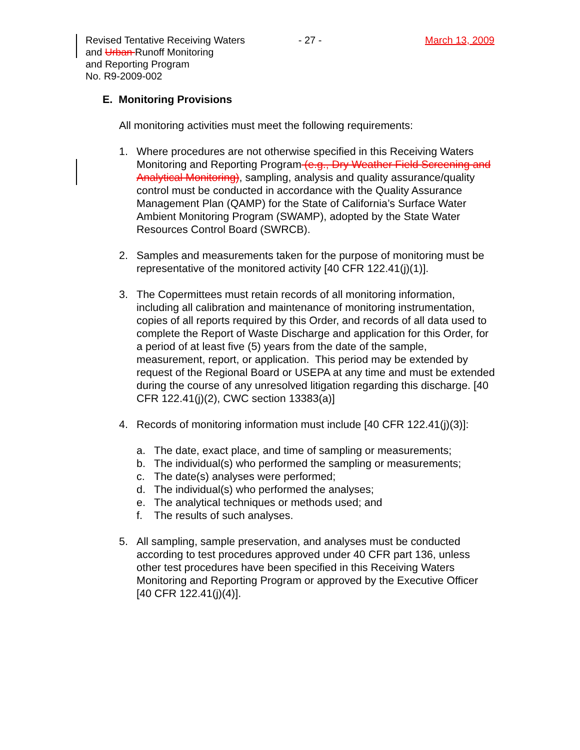Revised Tentative Receiving Waters
and Urban Runoff Monitoring
and Reporting Program
No. R9-2009-002
- 27 - March 13, 2009
E. Monitoring Provisions
All monitoring activities must meet the following requirements:
1. Where procedures are not otherwise specified in this Receiving Waters Monitoring and Reporting Program (e.g., Dry Weather Field Screening and Analytical Monitoring), sampling, analysis and quality assurance/quality control must be conducted in accordance with the Quality Assurance Management Plan (QAMP) for the State of California’s Surface Water Ambient Monitoring Program (SWAMP), adopted by the State Water Resources Control Board (SWRCB).
2. Samples and measurements taken for the purpose of monitoring must be representative of the monitored activity [40 CFR 122.41(j)(1)].
3. The Copermittees must retain records of all monitoring information, including all calibration and maintenance of monitoring instrumentation, copies of all reports required by this Order, and records of all data used to complete the Report of Waste Discharge and application for this Order, for a period of at least five (5) years from the date of the sample, measurement, report, or application. This period may be extended by request of the Regional Board or USEPA at any time and must be extended during the course of any unresolved litigation regarding this discharge. [40 CFR 122.41(j)(2), CWC section 13383(a)]
4. Records of monitoring information must include [40 CFR 122.41(j)(3)]:
a. The date, exact place, and time of sampling or measurements;
b. The individual(s) who performed the sampling or measurements;
c. The date(s) analyses were performed;
d. The individual(s) who performed the analyses;
e. The analytical techniques or methods used; and
f. The results of such analyses.
5. All sampling, sample preservation, and analyses must be conducted according to test procedures approved under 40 CFR part 136, unless other test procedures have been specified in this Receiving Waters Monitoring and Reporting Program or approved by the Executive Officer [40 CFR 122.41(j)(4)].